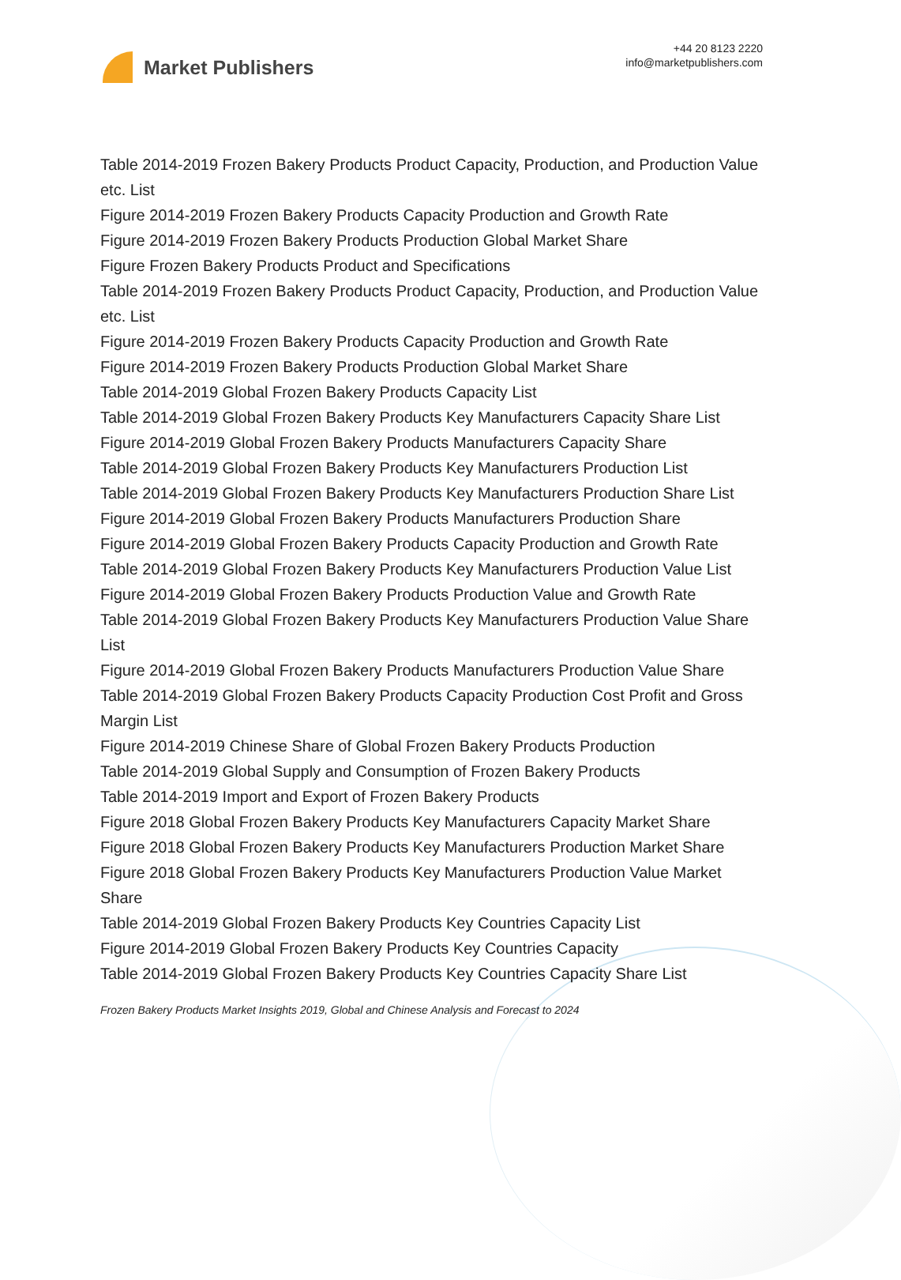Market Publishers
+44 20 8123 2220
info@marketpublishers.com
Table 2014-2019 Frozen Bakery Products Product Capacity, Production, and Production Value etc. List
Figure 2014-2019 Frozen Bakery Products Capacity Production and Growth Rate
Figure 2014-2019 Frozen Bakery Products Production Global Market Share
Figure Frozen Bakery Products Product and Specifications
Table 2014-2019 Frozen Bakery Products Product Capacity, Production, and Production Value etc. List
Figure 2014-2019 Frozen Bakery Products Capacity Production and Growth Rate
Figure 2014-2019 Frozen Bakery Products Production Global Market Share
Table 2014-2019 Global Frozen Bakery Products Capacity List
Table 2014-2019 Global Frozen Bakery Products Key Manufacturers Capacity Share List
Figure 2014-2019 Global Frozen Bakery Products Manufacturers Capacity Share
Table 2014-2019 Global Frozen Bakery Products Key Manufacturers Production List
Table 2014-2019 Global Frozen Bakery Products Key Manufacturers Production Share List
Figure 2014-2019 Global Frozen Bakery Products Manufacturers Production Share
Figure 2014-2019 Global Frozen Bakery Products Capacity Production and Growth Rate
Table 2014-2019 Global Frozen Bakery Products Key Manufacturers Production Value List
Figure 2014-2019 Global Frozen Bakery Products Production Value and Growth Rate
Table 2014-2019 Global Frozen Bakery Products Key Manufacturers Production Value Share List
Figure 2014-2019 Global Frozen Bakery Products Manufacturers Production Value Share
Table 2014-2019 Global Frozen Bakery Products Capacity Production Cost Profit and Gross Margin List
Figure 2014-2019 Chinese Share of Global Frozen Bakery Products Production
Table 2014-2019 Global Supply and Consumption of Frozen Bakery Products
Table 2014-2019 Import and Export of Frozen Bakery Products
Figure 2018 Global Frozen Bakery Products Key Manufacturers Capacity Market Share
Figure 2018 Global Frozen Bakery Products Key Manufacturers Production Market Share
Figure 2018 Global Frozen Bakery Products Key Manufacturers Production Value Market Share
Table 2014-2019 Global Frozen Bakery Products Key Countries Capacity List
Figure 2014-2019 Global Frozen Bakery Products Key Countries Capacity
Table 2014-2019 Global Frozen Bakery Products Key Countries Capacity Share List
Frozen Bakery Products Market Insights 2019, Global and Chinese Analysis and Forecast to 2024